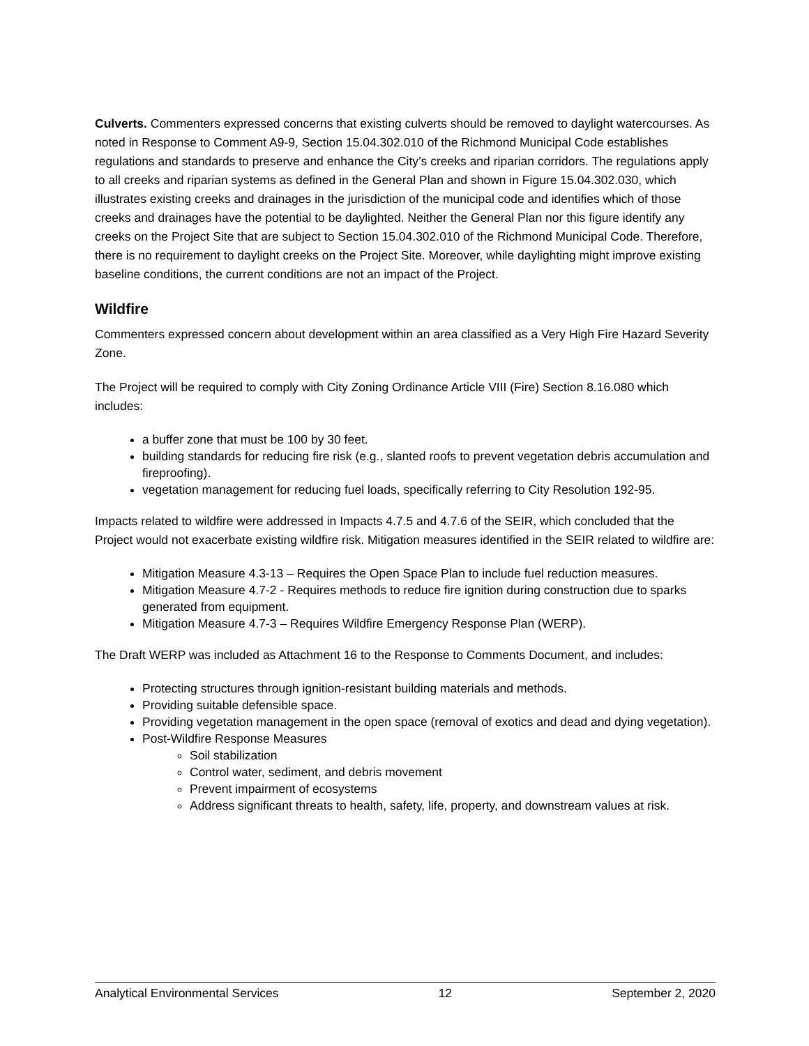Culverts. Commenters expressed concerns that existing culverts should be removed to daylight watercourses. As noted in Response to Comment A9-9, Section 15.04.302.010 of the Richmond Municipal Code establishes regulations and standards to preserve and enhance the City’s creeks and riparian corridors. The regulations apply to all creeks and riparian systems as defined in the General Plan and shown in Figure 15.04.302.030, which illustrates existing creeks and drainages in the jurisdiction of the municipal code and identifies which of those creeks and drainages have the potential to be daylighted. Neither the General Plan nor this figure identify any creeks on the Project Site that are subject to Section 15.04.302.010 of the Richmond Municipal Code. Therefore, there is no requirement to daylight creeks on the Project Site. Moreover, while daylighting might improve existing baseline conditions, the current conditions are not an impact of the Project.
Wildfire
Commenters expressed concern about development within an area classified as a Very High Fire Hazard Severity Zone.
The Project will be required to comply with City Zoning Ordinance Article VIII (Fire) Section 8.16.080 which includes:
a buffer zone that must be 100 by 30 feet.
building standards for reducing fire risk (e.g., slanted roofs to prevent vegetation debris accumulation and fireproofing).
vegetation management for reducing fuel loads, specifically referring to City Resolution 192-95.
Impacts related to wildfire were addressed in Impacts 4.7.5 and 4.7.6 of the SEIR, which concluded that the Project would not exacerbate existing wildfire risk. Mitigation measures identified in the SEIR related to wildfire are:
Mitigation Measure 4.3-13 – Requires the Open Space Plan to include fuel reduction measures.
Mitigation Measure 4.7-2 - Requires methods to reduce fire ignition during construction due to sparks generated from equipment.
Mitigation Measure 4.7-3 – Requires Wildfire Emergency Response Plan (WERP).
The Draft WERP was included as Attachment 16 to the Response to Comments Document, and includes:
Protecting structures through ignition-resistant building materials and methods.
Providing suitable defensible space.
Providing vegetation management in the open space (removal of exotics and dead and dying vegetation).
Post-Wildfire Response Measures
Soil stabilization
Control water, sediment, and debris movement
Prevent impairment of ecosystems
Address significant threats to health, safety, life, property, and downstream values at risk.
Analytical Environmental Services 12 September 2, 2020